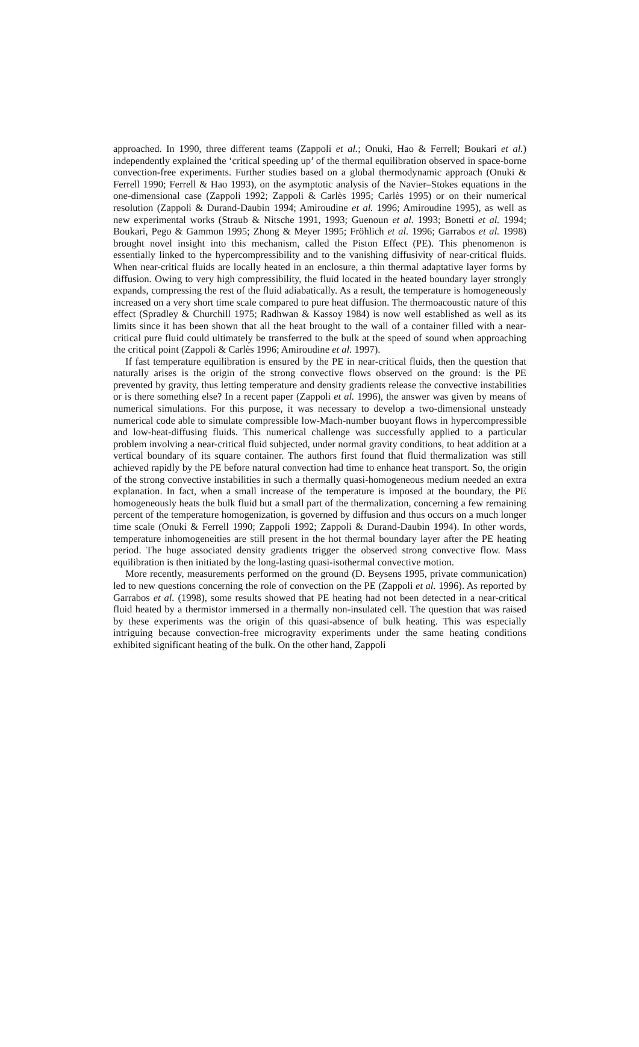approached. In 1990, three different teams (Zappoli et al.; Onuki, Hao & Ferrell; Boukari et al.) independently explained the ‘critical speeding up’ of the thermal equilibration observed in space-borne convection-free experiments. Further studies based on a global thermodynamic approach (Onuki & Ferrell 1990; Ferrell & Hao 1993), on the asymptotic analysis of the Navier–Stokes equations in the one-dimensional case (Zappoli 1992; Zappoli & Carlès 1995; Carlès 1995) or on their numerical resolution (Zappoli & Durand-Daubin 1994; Amiroudine et al. 1996; Amiroudine 1995), as well as new experimental works (Straub & Nitsche 1991, 1993; Guenoun et al. 1993; Bonetti et al. 1994; Boukari, Pego & Gammon 1995; Zhong & Meyer 1995; Fröhlich et al. 1996; Garrabos et al. 1998) brought novel insight into this mechanism, called the Piston Effect (PE). This phenomenon is essentially linked to the hypercompressibility and to the vanishing diffusivity of near-critical fluids. When near-critical fluids are locally heated in an enclosure, a thin thermal adaptative layer forms by diffusion. Owing to very high compressibility, the fluid located in the heated boundary layer strongly expands, compressing the rest of the fluid adiabatically. As a result, the temperature is homogeneously increased on a very short time scale compared to pure heat diffusion. The thermoacoustic nature of this effect (Spradley & Churchill 1975; Radhwan & Kassoy 1984) is now well established as well as its limits since it has been shown that all the heat brought to the wall of a container filled with a near-critical pure fluid could ultimately be transferred to the bulk at the speed of sound when approaching the critical point (Zappoli & Carlès 1996; Amiroudine et al. 1997).
If fast temperature equilibration is ensured by the PE in near-critical fluids, then the question that naturally arises is the origin of the strong convective flows observed on the ground: is the PE prevented by gravity, thus letting temperature and density gradients release the convective instabilities or is there something else? In a recent paper (Zappoli et al. 1996), the answer was given by means of numerical simulations. For this purpose, it was necessary to develop a two-dimensional unsteady numerical code able to simulate compressible low-Mach-number buoyant flows in hypercompressible and low-heat-diffusing fluids. This numerical challenge was successfully applied to a particular problem involving a near-critical fluid subjected, under normal gravity conditions, to heat addition at a vertical boundary of its square container. The authors first found that fluid thermalization was still achieved rapidly by the PE before natural convection had time to enhance heat transport. So, the origin of the strong convective instabilities in such a thermally quasi-homogeneous medium needed an extra explanation. In fact, when a small increase of the temperature is imposed at the boundary, the PE homogeneously heats the bulk fluid but a small part of the thermalization, concerning a few remaining percent of the temperature homogenization, is governed by diffusion and thus occurs on a much longer time scale (Onuki & Ferrell 1990; Zappoli 1992; Zappoli & Durand-Daubin 1994). In other words, temperature inhomogeneities are still present in the hot thermal boundary layer after the PE heating period. The huge associated density gradients trigger the observed strong convective flow. Mass equilibration is then initiated by the long-lasting quasi-isothermal convective motion.
More recently, measurements performed on the ground (D. Beysens 1995, private communication) led to new questions concerning the role of convection on the PE (Zappoli et al. 1996). As reported by Garrabos et al. (1998), some results showed that PE heating had not been detected in a near-critical fluid heated by a thermistor immersed in a thermally non-insulated cell. The question that was raised by these experiments was the origin of this quasi-absence of bulk heating. This was especially intriguing because convection-free microgravity experiments under the same heating conditions exhibited significant heating of the bulk. On the other hand, Zappoli